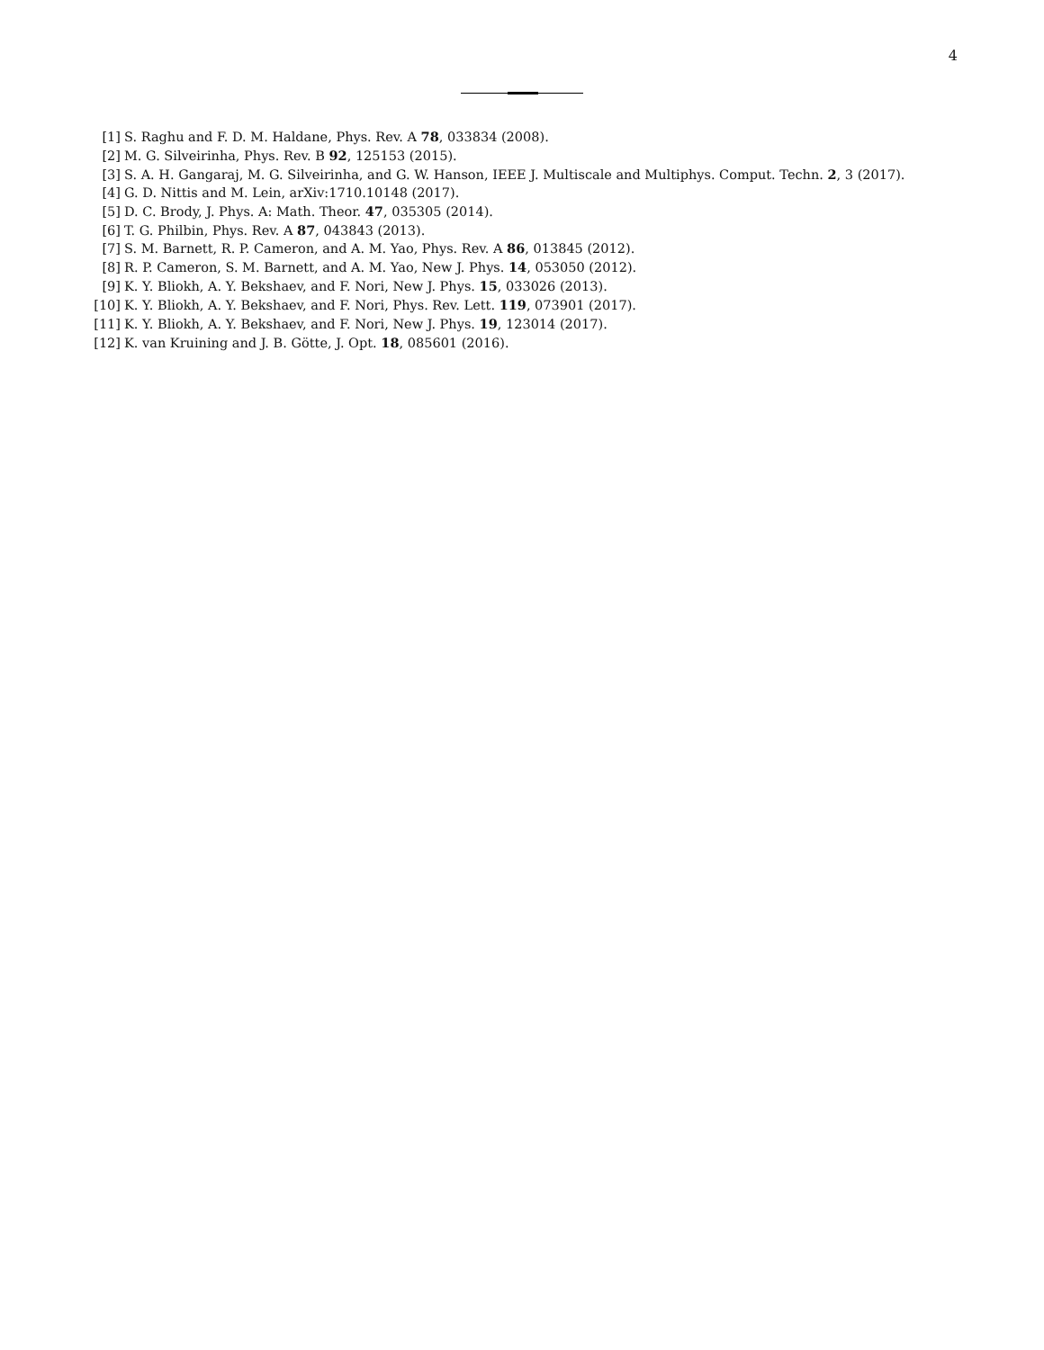4
[1] S. Raghu and F. D. M. Haldane, Phys. Rev. A 78, 033834 (2008).
[2] M. G. Silveirinha, Phys. Rev. B 92, 125153 (2015).
[3] S. A. H. Gangaraj, M. G. Silveirinha, and G. W. Hanson, IEEE J. Multiscale and Multiphys. Comput. Techn. 2, 3 (2017).
[4] G. D. Nittis and M. Lein, arXiv:1710.10148 (2017).
[5] D. C. Brody, J. Phys. A: Math. Theor. 47, 035305 (2014).
[6] T. G. Philbin, Phys. Rev. A 87, 043843 (2013).
[7] S. M. Barnett, R. P. Cameron, and A. M. Yao, Phys. Rev. A 86, 013845 (2012).
[8] R. P. Cameron, S. M. Barnett, and A. M. Yao, New J. Phys. 14, 053050 (2012).
[9] K. Y. Bliokh, A. Y. Bekshaev, and F. Nori, New J. Phys. 15, 033026 (2013).
[10] K. Y. Bliokh, A. Y. Bekshaev, and F. Nori, Phys. Rev. Lett. 119, 073901 (2017).
[11] K. Y. Bliokh, A. Y. Bekshaev, and F. Nori, New J. Phys. 19, 123014 (2017).
[12] K. van Kruining and J. B. Götte, J. Opt. 18, 085601 (2016).